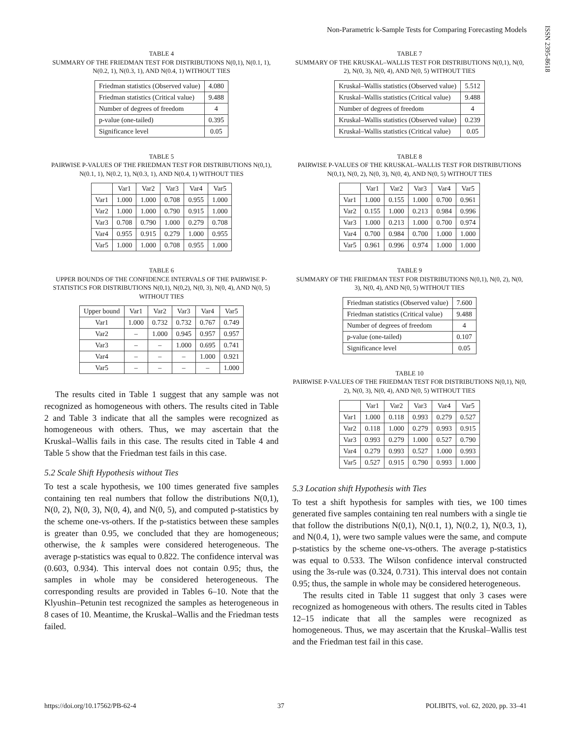Non-Parametric k-Sample Tests for Comparing Forecasting Models
ISSN 2395-8618
TABLE 4
SUMMARY OF THE FRIEDMAN TEST FOR DISTRIBUTIONS N(0,1), N(0.1, 1), N(0.2, 1), N(0.3, 1), AND N(0.4, 1) WITHOUT TIES
| Friedman statistics (Observed value) | 4.080 |
| Friedman statistics (Critical value) | 9.488 |
| Number of degrees of freedom | 4 |
| p-value (one-tailed) | 0.395 |
| Significance level | 0.05 |
TABLE 5
PAIRWISE P-VALUES OF THE FRIEDMAN TEST FOR DISTRIBUTIONS N(0,1), N(0.1, 1), N(0.2, 1), N(0.3, 1), AND N(0.4, 1) WITHOUT TIES
| | Var1 | Var2 | Var3 | Var4 | Var5 |
| --- | --- | --- | --- | --- | --- |
| Var1 | 1.000 | 1.000 | 0.708 | 0.955 | 1.000 |
| Var2 | 1.000 | 1.000 | 0.790 | 0.915 | 1.000 |
| Var3 | 0.708 | 0.790 | 1.000 | 0.279 | 0.708 |
| Var4 | 0.955 | 0.915 | 0.279 | 1.000 | 0.955 |
| Var5 | 1.000 | 1.000 | 0.708 | 0.955 | 1.000 |
TABLE 6
UPPER BOUNDS OF THE CONFIDENCE INTERVALS OF THE PAIRWISE P-STATISTICS FOR DISTRIBUTIONS N(0,1), N(0,2), N(0, 3), N(0, 4), AND N(0, 5) WITHOUT TIES
| Upper bound | Var1 | Var2 | Var3 | Var4 | Var5 |
| --- | --- | --- | --- | --- | --- |
| Var1 | 1.000 | 0.732 | 0.732 | 0.767 | 0.749 |
| Var2 | – | 1.000 | 0.945 | 0.957 | 0.957 |
| Var3 | – | – | 1.000 | 0.695 | 0.741 |
| Var4 | – | – | – | 1.000 | 0.921 |
| Var5 | – | – | – | – | 1.000 |
The results cited in Table 1 suggest that any sample was not recognized as homogeneous with others. The results cited in Table 2 and Table 3 indicate that all the samples were recognized as homogeneous with others. Thus, we may ascertain that the Kruskal–Wallis fails in this case. The results cited in Table 4 and Table 5 show that the Friedman test fails in this case.
5.2 Scale Shift Hypothesis without Ties
To test a scale hypothesis, we 100 times generated five samples containing ten real numbers that follow the distributions N(0,1), N(0, 2), N(0, 3), N(0, 4), and N(0, 5), and computed p-statistics by the scheme one-vs-others. If the p-statistics between these samples is greater than 0.95, we concluded that they are homogeneous; otherwise, the k samples were considered heterogeneous. The average p-statistics was equal to 0.822. The confidence interval was (0.603, 0.934). This interval does not contain 0.95; thus, the samples in whole may be considered heterogeneous. The corresponding results are provided in Tables 6–10. Note that the Klyushin–Petunin test recognized the samples as heterogeneous in 8 cases of 10. Meantime, the Kruskal–Wallis and the Friedman tests failed.
TABLE 7
SUMMARY OF THE KRUSKAL–WALLIS TEST FOR DISTRIBUTIONS N(0,1), N(0, 2), N(0, 3), N(0, 4), AND N(0, 5) WITHOUT TIES
| Kruskal–Wallis statistics (Observed value) | 5.512 |
| Kruskal–Wallis statistics (Critical value) | 9.488 |
| Number of degrees of freedom | 4 |
| Kruskal–Wallis statistics (Observed value) | 0.239 |
| Kruskal–Wallis statistics (Critical value) | 0.05 |
TABLE 8
PAIRWISE P-VALUES OF THE KRUSKAL–WALLIS TEST FOR DISTRIBUTIONS N(0,1), N(0, 2), N(0, 3), N(0, 4), AND N(0, 5) WITHOUT TIES
| | Var1 | Var2 | Var3 | Var4 | Var5 |
| --- | --- | --- | --- | --- | --- |
| Var1 | 1.000 | 0.155 | 1.000 | 0.700 | 0.961 |
| Var2 | 0.155 | 1.000 | 0.213 | 0.984 | 0.996 |
| Var3 | 1.000 | 0.213 | 1.000 | 0.700 | 0.974 |
| Var4 | 0.700 | 0.984 | 0.700 | 1.000 | 1.000 |
| Var5 | 0.961 | 0.996 | 0.974 | 1.000 | 1.000 |
TABLE 9
SUMMARY OF THE FRIEDMAN TEST FOR DISTRIBUTIONS N(0,1), N(0, 2), N(0, 3), N(0, 4), AND N(0, 5) WITHOUT TIES
| Friedman statistics (Observed value) | 7.600 |
| Friedman statistics (Critical value) | 9.488 |
| Number of degrees of freedom | 4 |
| p-value (one-tailed) | 0.107 |
| Significance level | 0.05 |
TABLE 10
PAIRWISE P-VALUES OF THE FRIEDMAN TEST FOR DISTRIBUTIONS N(0,1), N(0, 2), N(0, 3), N(0, 4), AND N(0, 5) WITHOUT TIES
| | Var1 | Var2 | Var3 | Var4 | Var5 |
| --- | --- | --- | --- | --- | --- |
| Var1 | 1.000 | 0.118 | 0.993 | 0.279 | 0.527 |
| Var2 | 0.118 | 1.000 | 0.279 | 0.993 | 0.915 |
| Var3 | 0.993 | 0.279 | 1.000 | 0.527 | 0.790 |
| Var4 | 0.279 | 0.993 | 0.527 | 1.000 | 0.993 |
| Var5 | 0.527 | 0.915 | 0.790 | 0.993 | 1.000 |
5.3 Location shift Hypothesis with Ties
To test a shift hypothesis for samples with ties, we 100 times generated five samples containing ten real numbers with a single tie that follow the distributions N(0,1), N(0.1, 1), N(0.2, 1), N(0.3, 1), and N(0.4, 1), were two sample values were the same, and compute p-statistics by the scheme one-vs-others. The average p-statistics was equal to 0.533. The Wilson confidence interval constructed using the 3s-rule was (0.324, 0.731). This interval does not contain 0.95; thus, the sample in whole may be considered heterogeneous.
The results cited in Table 11 suggest that only 3 cases were recognized as homogeneous with others. The results cited in Tables 12–15 indicate that all the samples were recognized as homogeneous. Thus, we may ascertain that the Kruskal–Wallis test and the Friedman test fail in this case.
https://doi.org/10.17562/PB-62-4 37 POLIBITS, vol. 62, 2020, pp. 33–41